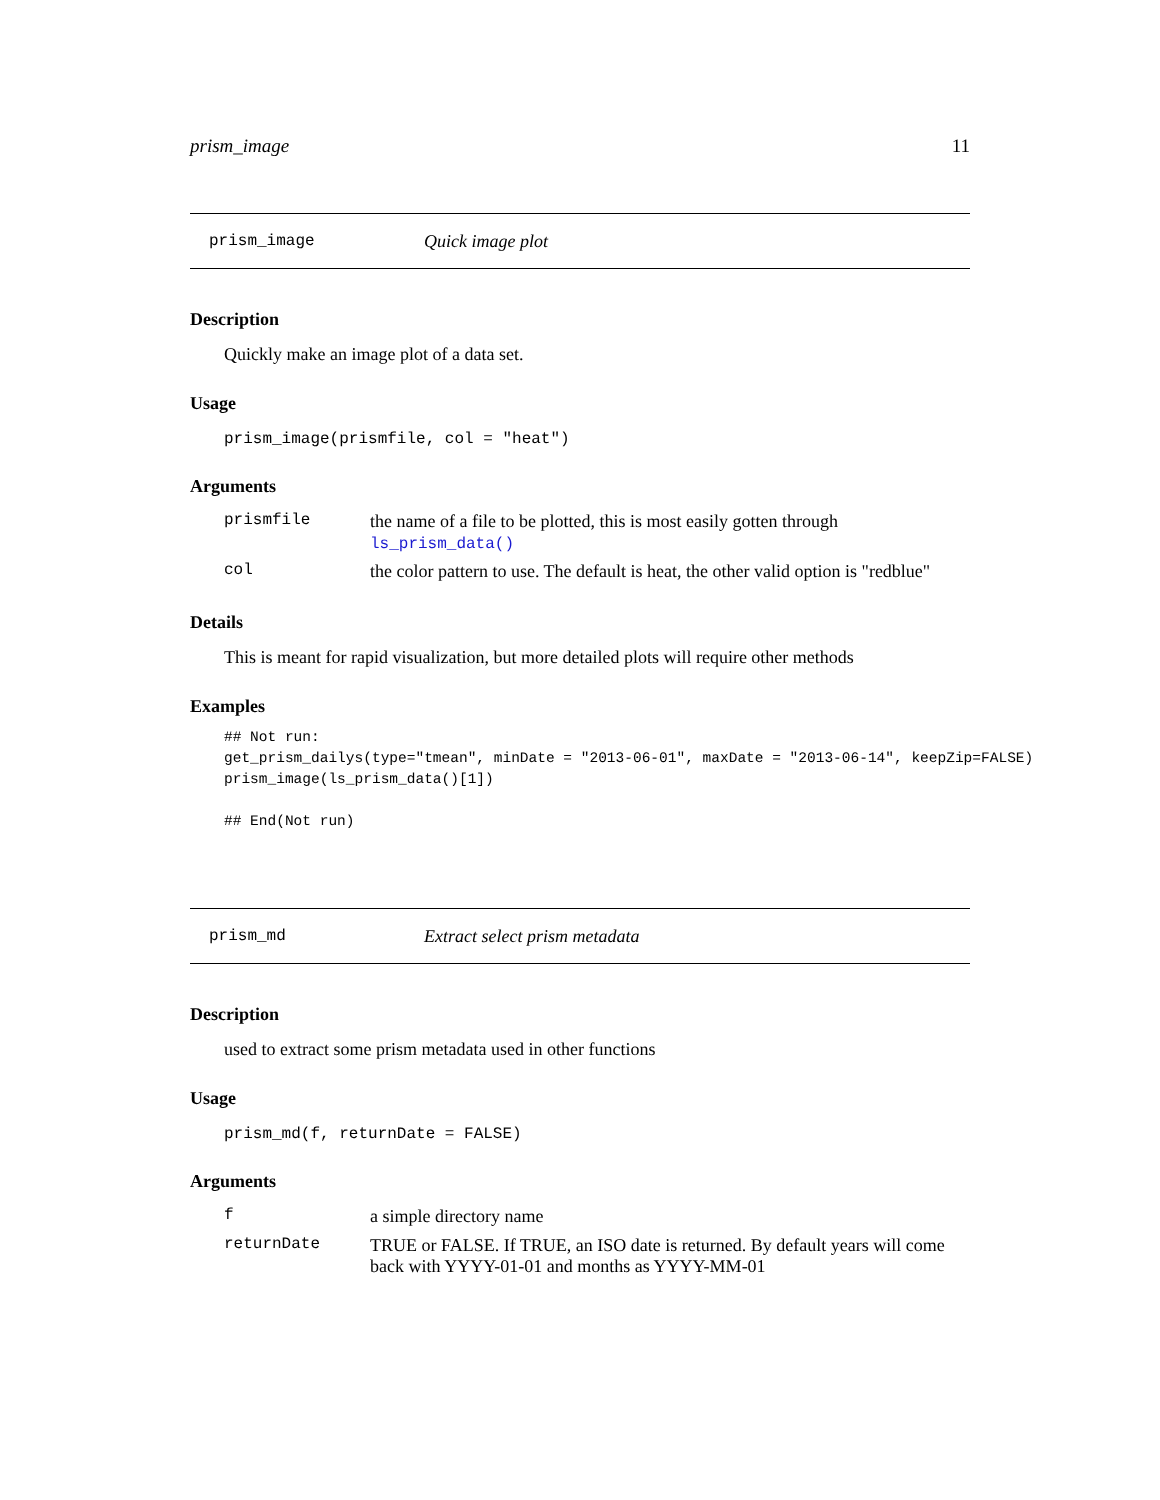prism_image 11
prism_image Quick image plot
Description
Quickly make an image plot of a data set.
Usage
prism_image(prismfile, col = "heat")
Arguments
| prismfile | the name of a file to be plotted, this is most easily gotten through ls_prism_data() |
| col | the color pattern to use. The default is heat, the other valid option is "redblue" |
Details
This is meant for rapid visualization, but more detailed plots will require other methods
Examples
## Not run:
get_prism_dailys(type="tmean", minDate = "2013-06-01", maxDate = "2013-06-14", keepZip=FALSE)
prism_image(ls_prism_data()[1])

## End(Not run)
prism_md Extract select prism metadata
Description
used to extract some prism metadata used in other functions
Usage
prism_md(f, returnDate = FALSE)
Arguments
| f | a simple directory name |
| returnDate | TRUE or FALSE. If TRUE, an ISO date is returned. By default years will come back with YYYY-01-01 and months as YYYY-MM-01 |